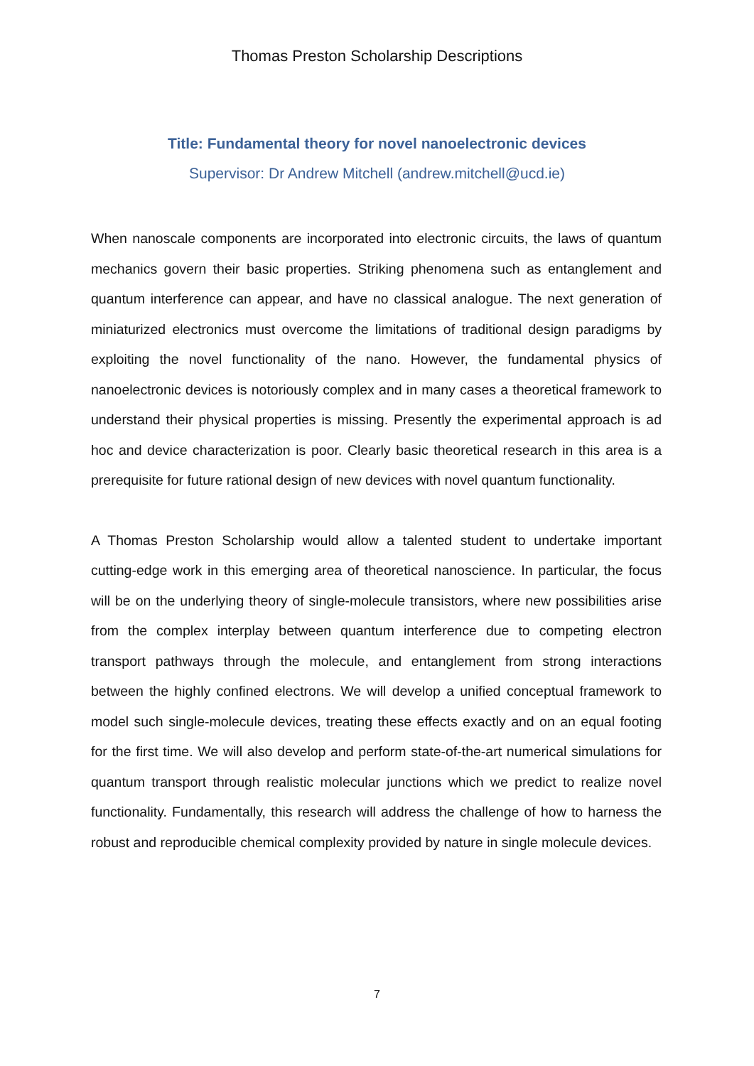Thomas Preston Scholarship Descriptions
Title: Fundamental theory for novel nanoelectronic devices
Supervisor: Dr Andrew Mitchell (andrew.mitchell@ucd.ie)
When nanoscale components are incorporated into electronic circuits, the laws of quantum mechanics govern their basic properties. Striking phenomena such as entanglement and quantum interference can appear, and have no classical analogue. The next generation of miniaturized electronics must overcome the limitations of traditional design paradigms by exploiting the novel functionality of the nano. However, the fundamental physics of nanoelectronic devices is notoriously complex and in many cases a theoretical framework to understand their physical properties is missing. Presently the experimental approach is ad hoc and device characterization is poor. Clearly basic theoretical research in this area is a prerequisite for future rational design of new devices with novel quantum functionality.
A Thomas Preston Scholarship would allow a talented student to undertake important cutting-edge work in this emerging area of theoretical nanoscience. In particular, the focus will be on the underlying theory of single-molecule transistors, where new possibilities arise from the complex interplay between quantum interference due to competing electron transport pathways through the molecule, and entanglement from strong interactions between the highly confined electrons. We will develop a unified conceptual framework to model such single-molecule devices, treating these effects exactly and on an equal footing for the first time. We will also develop and perform state-of-the-art numerical simulations for quantum transport through realistic molecular junctions which we predict to realize novel functionality. Fundamentally, this research will address the challenge of how to harness the robust and reproducible chemical complexity provided by nature in single molecule devices.
7